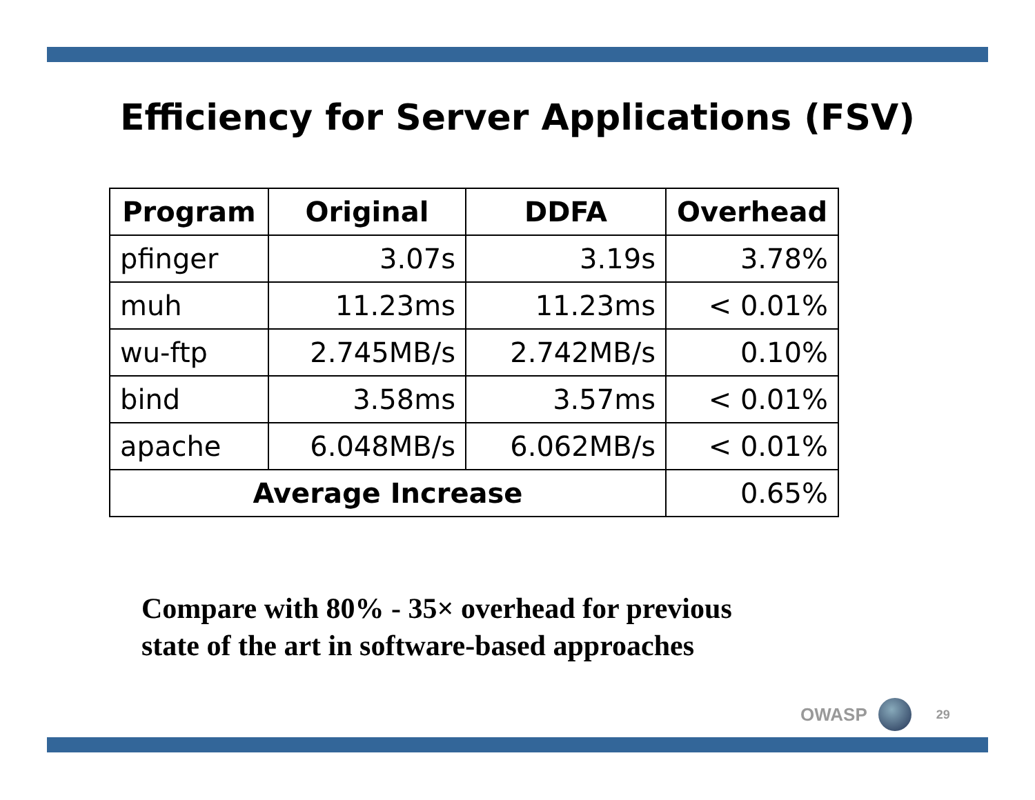Efficiency for Server Applications (FSV)
| Program | Original | DDFA | Overhead |
| --- | --- | --- | --- |
| pfinger | 3.07s | 3.19s | 3.78% |
| muh | 11.23ms | 11.23ms | < 0.01% |
| wu-ftp | 2.745MB/s | 2.742MB/s | 0.10% |
| bind | 3.58ms | 3.57ms | < 0.01% |
| apache | 6.048MB/s | 6.062MB/s | < 0.01% |
| Average Increase | | | 0.65% |
Compare with 80% - 35× overhead for previous
state of the art in software-based approaches
OWASP
29